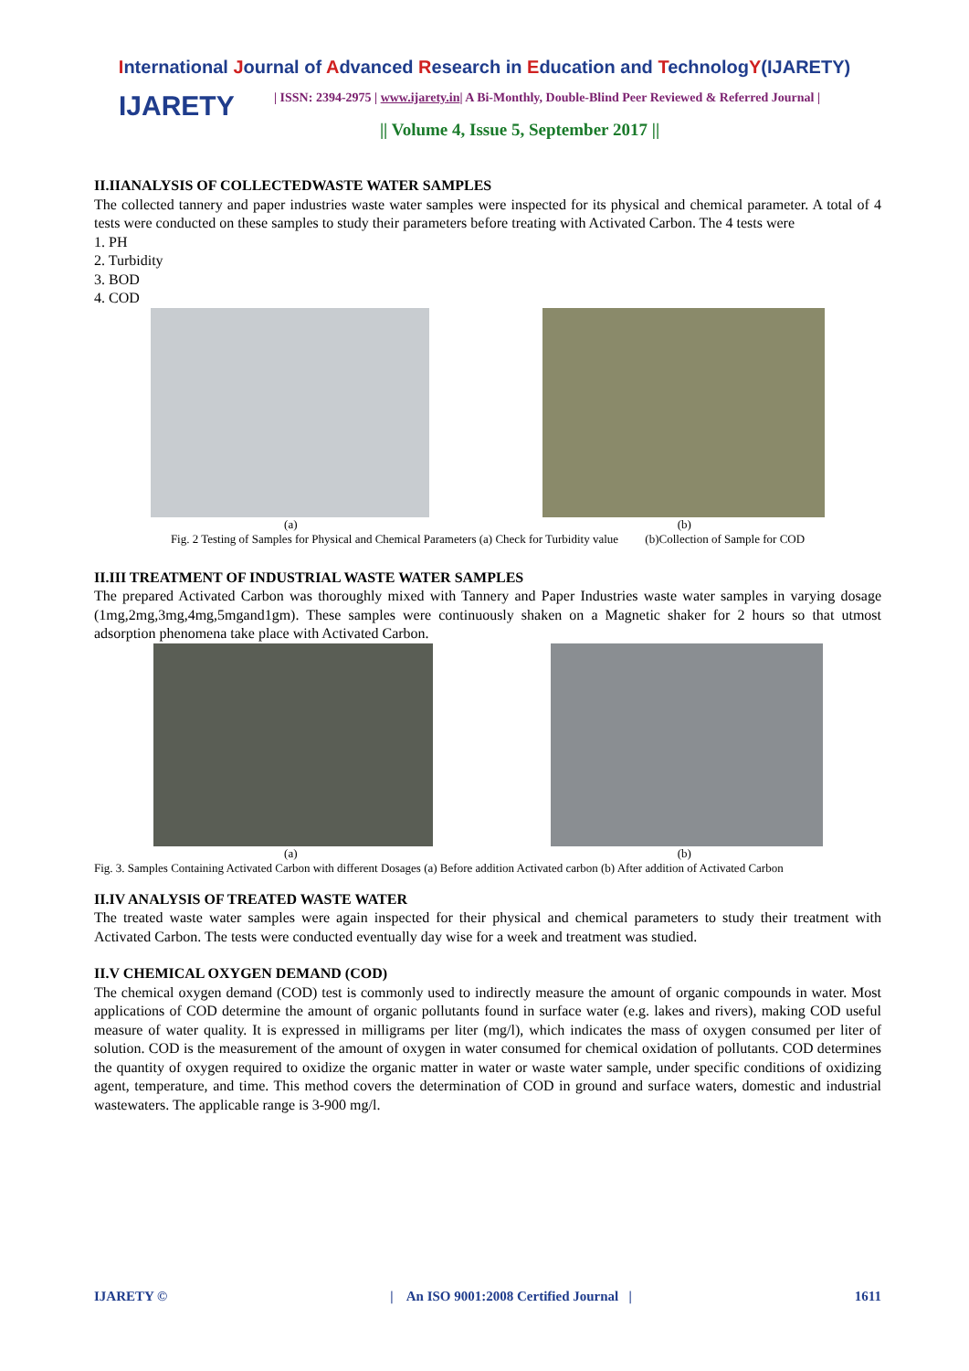International Journal of Advanced Research in Education and TechnologY(IJARETY)
IJARETY
| ISSN: 2394-2975 | www.ijarety.in| A Bi-Monthly, Double-Blind Peer Reviewed & Referred Journal |
|| Volume 4, Issue 5, September 2017 ||
II.IIANALYSIS OF COLLECTEDWASTE WATER SAMPLES
The collected tannery and paper industries waste water samples were inspected for its physical and chemical parameter. A total of 4 tests were conducted on these samples to study their parameters before treating with Activated Carbon. The 4 tests were
1. PH
2. Turbidity
3. BOD
4. COD
(a) (b)
Fig. 2 Testing of Samples for Physical and Chemical Parameters (a) Check for Turbidity value (b)Collection of Sample for COD
II.III TREATMENT OF INDUSTRIAL WASTE WATER SAMPLES
The prepared Activated Carbon was thoroughly mixed with Tannery and Paper Industries waste water samples in varying dosage (1mg,2mg,3mg,4mg,5mgand1gm). These samples were continuously shaken on a Magnetic shaker for 2 hours so that utmost adsorption phenomena take place with Activated Carbon.
(a) (b)
Fig. 3. Samples Containing Activated Carbon with different Dosages (a) Before addition Activated carbon (b) After addition of Activated Carbon
II.IV ANALYSIS OF TREATED WASTE WATER
The treated waste water samples were again inspected for their physical and chemical parameters to study their treatment with Activated Carbon. The tests were conducted eventually day wise for a week and treatment was studied.
II.V CHEMICAL OXYGEN DEMAND (COD)
The chemical oxygen demand (COD) test is commonly used to indirectly measure the amount of organic compounds in water. Most applications of COD determine the amount of organic pollutants found in surface water (e.g. lakes and rivers), making COD useful measure of water quality. It is expressed in milligrams per liter (mg/l), which indicates the mass of oxygen consumed per liter of solution. COD is the measurement of the amount of oxygen in water consumed for chemical oxidation of pollutants. COD determines the quantity of oxygen required to oxidize the organic matter in water or waste water sample, under specific conditions of oxidizing agent, temperature, and time. This method covers the determination of COD in ground and surface waters, domestic and industrial wastewaters. The applicable range is 3-900 mg/l.
IJARETY © | An ISO 9001:2008 Certified Journal | 1611